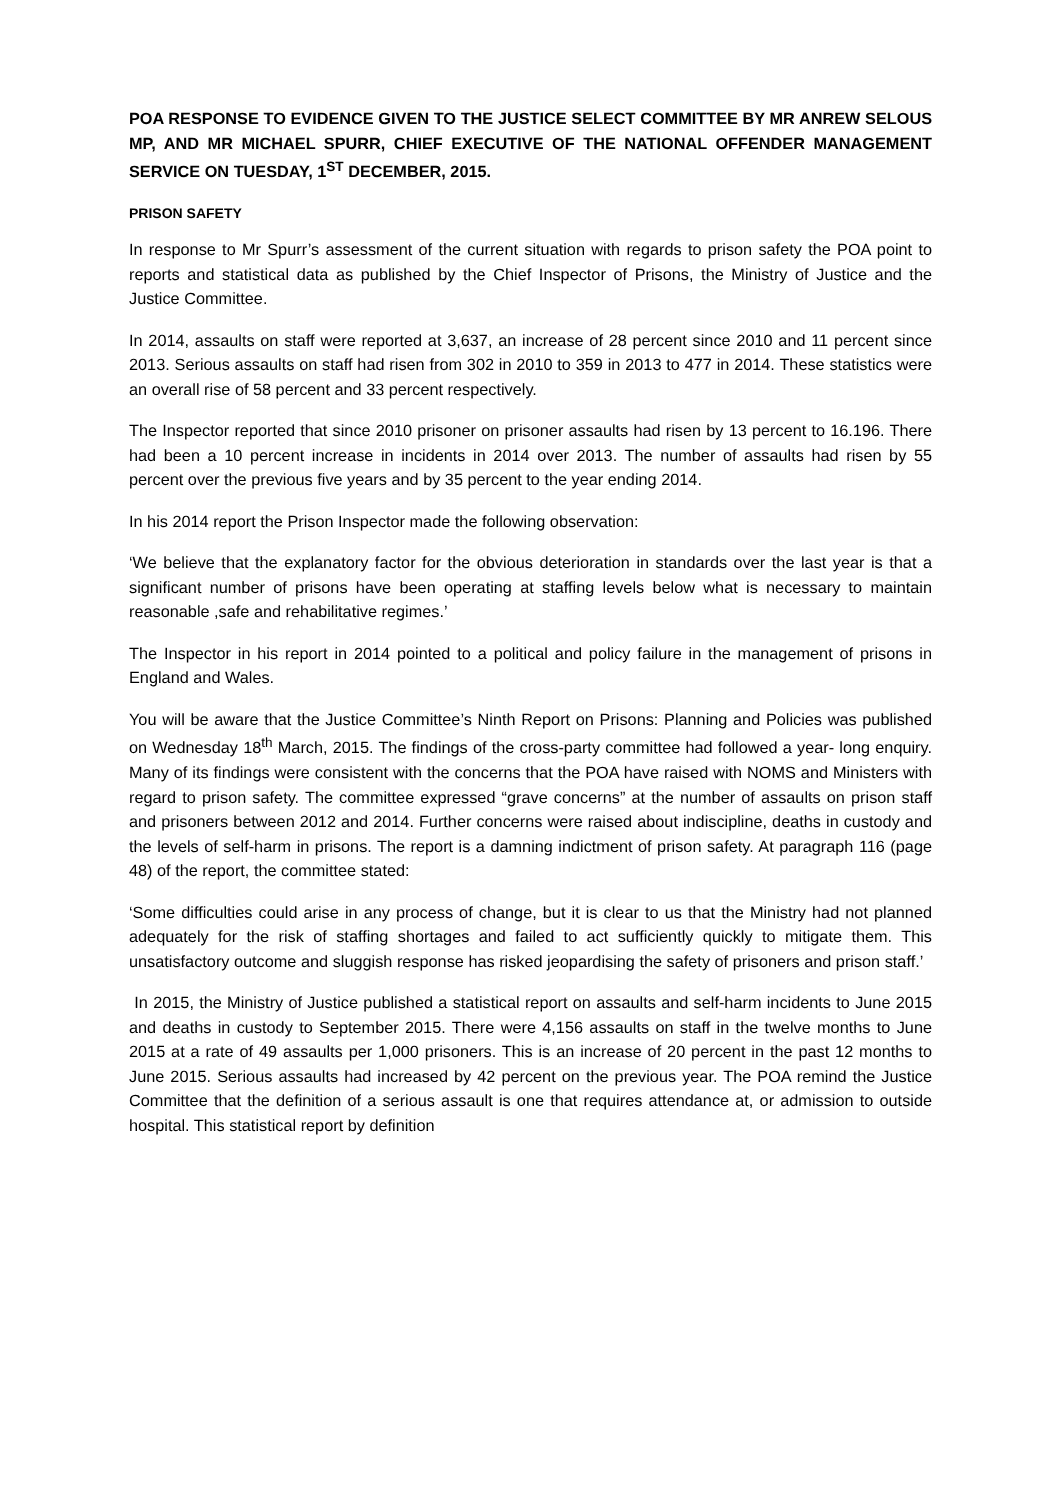POA RESPONSE TO EVIDENCE GIVEN TO THE JUSTICE SELECT COMMITTEE BY MR ANREW SELOUS MP, AND MR MICHAEL SPURR, CHIEF EXECUTIVE OF THE NATIONAL OFFENDER MANAGEMENT SERVICE ON TUESDAY, 1<sup>ST</sup> DECEMBER, 2015.
PRISON SAFETY
In response to Mr Spurr’s assessment of the current situation with regards to prison safety the POA point to reports and statistical data as published by the Chief Inspector of Prisons, the Ministry of Justice and the Justice Committee.
In 2014, assaults on staff were reported at 3,637, an increase of 28 percent since 2010 and 11 percent since 2013. Serious assaults on staff had risen from 302 in 2010 to 359 in 2013 to 477 in 2014. These statistics were an overall rise of 58 percent and 33 percent respectively.
The Inspector reported that since 2010 prisoner on prisoner assaults had risen by 13 percent to 16.196. There had been a 10 percent increase in incidents in 2014 over 2013. The number of assaults had risen by 55 percent over the previous five years and by 35 percent to the year ending 2014.
In his 2014 report the Prison Inspector made the following observation:
‘We believe that the explanatory factor for the obvious deterioration in standards over the last year is that a significant number of prisons have been operating at staffing levels below what is necessary to maintain reasonable ,safe and rehabilitative regimes.’
The Inspector in his report in 2014 pointed to a political and policy failure in the management of prisons in England and Wales.
You will be aware that the Justice Committee’s Ninth Report on Prisons: Planning and Policies was published on Wednesday 18<sup>th</sup> March, 2015. The findings of the cross-party committee had followed a year- long enquiry. Many of its findings were consistent with the concerns that the POA have raised with NOMS and Ministers with regard to prison safety. The committee expressed “grave concerns” at the number of assaults on prison staff and prisoners between 2012 and 2014. Further concerns were raised about indiscipline, deaths in custody and the levels of self-harm in prisons. The report is a damning indictment of prison safety. At paragraph 116 (page 48) of the report, the committee stated:
‘Some difficulties could arise in any process of change, but it is clear to us that the Ministry had not planned adequately for the risk of staffing shortages and failed to act sufficiently quickly to mitigate them. This unsatisfactory outcome and sluggish response has risked jeopardising the safety of prisoners and prison staff.’
In 2015, the Ministry of Justice published a statistical report on assaults and self-harm incidents to June 2015 and deaths in custody to September 2015. There were 4,156 assaults on staff in the twelve months to June 2015 at a rate of 49 assaults per 1,000 prisoners. This is an increase of 20 percent in the past 12 months to June 2015. Serious assaults had increased by 42 percent on the previous year. The POA remind the Justice Committee that the definition of a serious assault is one that requires attendance at, or admission to outside hospital. This statistical report by definition